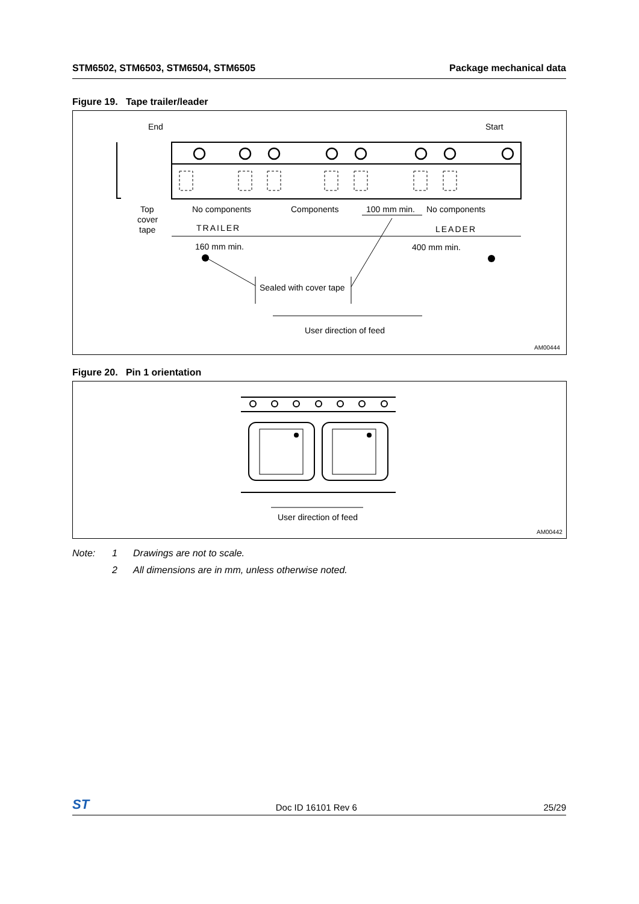STM6502, STM6503, STM6504, STM6505 Package mechanical data
Figure 19. Tape trailer/leader
End
Start
Top
cover
tape
No components
Components
100 mm min.
No components
TRAILER
LEADER
160 mm min.
400 mm min.
Sealed with cover tape
User direction of feed
AM00444
Figure 20. Pin 1 orientation
User direction of feed
AM00442
Note: 1 Drawings are not to scale.
2 All dimensions are in mm, unless otherwise noted.
ST Doc ID 16101 Rev 6 25/29